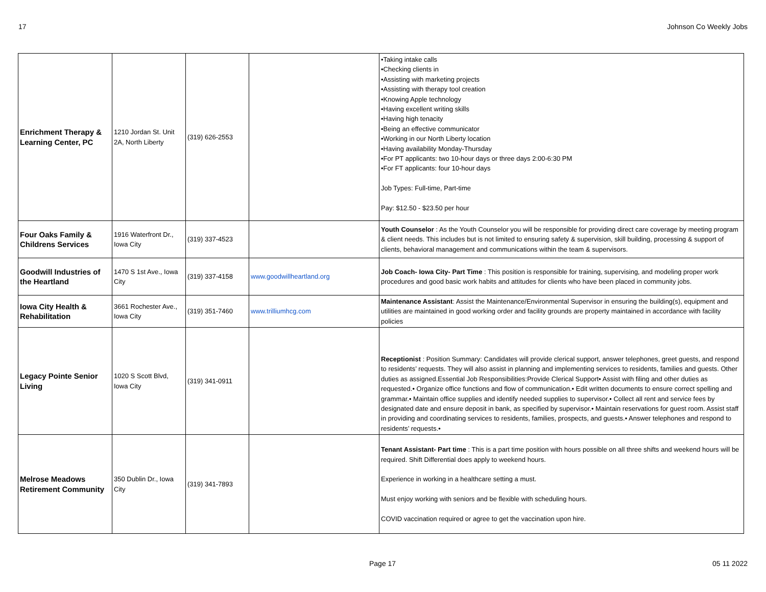17 Johnson Co Weekly Jobs
| Enrichment Therapy & Learning Center, PC | 1210 Jordan St. Unit 2A, North Liberty | (319) 626-2553 | | •Taking intake calls •Checking clients in •Assisting with marketing projects •Assisting with therapy tool creation •Knowing Apple technology •Having excellent writing skills •Having high tenacity •Being an effective communicator •Working in our North Liberty location •Having availability Monday-Thursday •For PT applicants: two 10-hour days or three days 2:00-6:30 PM •For FT applicants: four 10-hour days Job Types: Full-time, Part-time Pay: $12.50 - $23.50 per hour |
| Four Oaks Family & Childrens Services | 1916 Waterfront Dr., Iowa City | (319) 337-4523 | | Youth Counselor : As the Youth Counselor you will be responsible for providing direct care coverage by meeting program & client needs. This includes but is not limited to ensuring safety & supervision, skill building, processing & support of clients, behavioral management and communications within the team & supervisors. |
| Goodwill Industries of the Heartland | 1470 S 1st Ave., Iowa City | (319) 337-4158 | www.goodwillheartland.org | Job Coach- Iowa City- Part Time : This position is responsible for training, supervising, and modeling proper work procedures and good basic work habits and attitudes for clients who have been placed in community jobs. |
| Iowa City Health & Rehabilitation | 3661 Rochester Ave., Iowa City | (319) 351-7460 | www.trilliumhcg.com | Maintenance Assistant : Assist the Maintenance/Environmental Supervisor in ensuring the building(s), equipment and utilities are maintained in good working order and facility grounds are property maintained in accordance with facility policies |
| Legacy Pointe Senior Living | 1020 S Scott Blvd, Iowa City | (319) 341-0911 | | Receptionist : Position Summary: Candidates will provide clerical support, answer telephones, greet guests, and respond to residents’ requests. They will also assist in planning and implementing services to residents, families and guests. Other duties as assigned.Essential Job Responsibilities:Provide Clerical Support• Assist with filing and other duties as requested.• Organize office functions and flow of communication.• Edit written documents to ensure correct spelling and grammar.• Maintain office supplies and identify needed supplies to supervisor.• Collect all rent and service fees by designated date and ensure deposit in bank, as specified by supervisor.• Maintain reservations for guest room. Assist staff in providing and coordinating services to residents, families, prospects, and guests.• Answer telephones and respond to residents’ requests.• |
| Melrose Meadows Retirement Community | 350 Dublin Dr., Iowa City | (319) 341-7893 | | Tenant Assistant- Part time : This is a part time position with hours possible on all three shifts and weekend hours will be required. Shift Differential does apply to weekend hours. Experience in working in a healthcare setting a must. Must enjoy working with seniors and be flexible with scheduling hours. COVID vaccination required or agree to get the vaccination upon hire. |
Page 17 05 11 2022